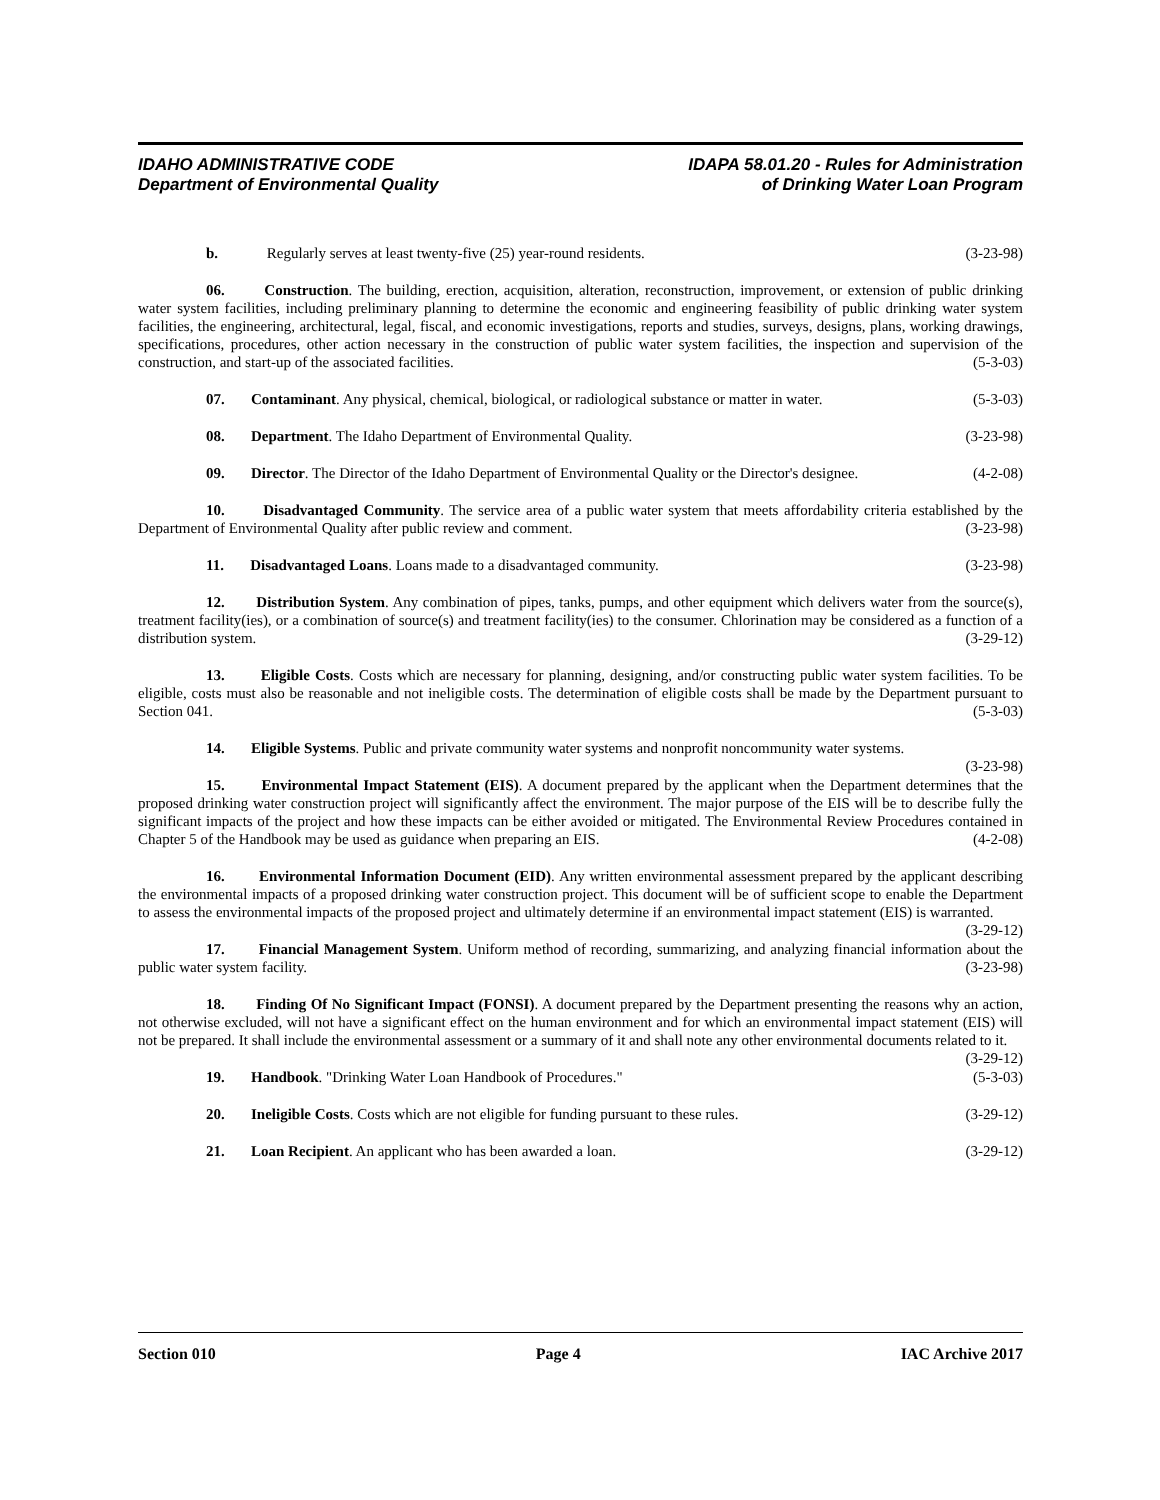IDAHO ADMINISTRATIVE CODE IDAPA 58.01.20 - Rules for Administration
Department of Environmental Quality of Drinking Water Loan Program
b. Regularly serves at least twenty-five (25) year-round residents. (3-23-98)
06. Construction. The building, erection, acquisition, alteration, reconstruction, improvement, or extension of public drinking water system facilities, including preliminary planning to determine the economic and engineering feasibility of public drinking water system facilities, the engineering, architectural, legal, fiscal, and economic investigations, reports and studies, surveys, designs, plans, working drawings, specifications, procedures, other action necessary in the construction of public water system facilities, the inspection and supervision of the construction, and start-up of the associated facilities. (5-3-03)
07. Contaminant. Any physical, chemical, biological, or radiological substance or matter in water. (5-3-03)
08. Department. The Idaho Department of Environmental Quality. (3-23-98)
09. Director. The Director of the Idaho Department of Environmental Quality or the Director's designee. (4-2-08)
10. Disadvantaged Community. The service area of a public water system that meets affordability criteria established by the Department of Environmental Quality after public review and comment. (3-23-98)
11. Disadvantaged Loans. Loans made to a disadvantaged community. (3-23-98)
12. Distribution System. Any combination of pipes, tanks, pumps, and other equipment which delivers water from the source(s), treatment facility(ies), or a combination of source(s) and treatment facility(ies) to the consumer. Chlorination may be considered as a function of a distribution system. (3-29-12)
13. Eligible Costs. Costs which are necessary for planning, designing, and/or constructing public water system facilities. To be eligible, costs must also be reasonable and not ineligible costs. The determination of eligible costs shall be made by the Department pursuant to Section 041. (5-3-03)
14. Eligible Systems. Public and private community water systems and nonprofit noncommunity water systems. (3-23-98)
15. Environmental Impact Statement (EIS). A document prepared by the applicant when the Department determines that the proposed drinking water construction project will significantly affect the environment. The major purpose of the EIS will be to describe fully the significant impacts of the project and how these impacts can be either avoided or mitigated. The Environmental Review Procedures contained in Chapter 5 of the Handbook may be used as guidance when preparing an EIS. (4-2-08)
16. Environmental Information Document (EID). Any written environmental assessment prepared by the applicant describing the environmental impacts of a proposed drinking water construction project. This document will be of sufficient scope to enable the Department to assess the environmental impacts of the proposed project and ultimately determine if an environmental impact statement (EIS) is warranted. (3-29-12)
17. Financial Management System. Uniform method of recording, summarizing, and analyzing financial information about the public water system facility. (3-23-98)
18. Finding Of No Significant Impact (FONSI). A document prepared by the Department presenting the reasons why an action, not otherwise excluded, will not have a significant effect on the human environment and for which an environmental impact statement (EIS) will not be prepared. It shall include the environmental assessment or a summary of it and shall note any other environmental documents related to it. (3-29-12)
19. Handbook. "Drinking Water Loan Handbook of Procedures." (5-3-03)
20. Ineligible Costs. Costs which are not eligible for funding pursuant to these rules. (3-29-12)
21. Loan Recipient. An applicant who has been awarded a loan. (3-29-12)
Section 010 Page 4 IAC Archive 2017